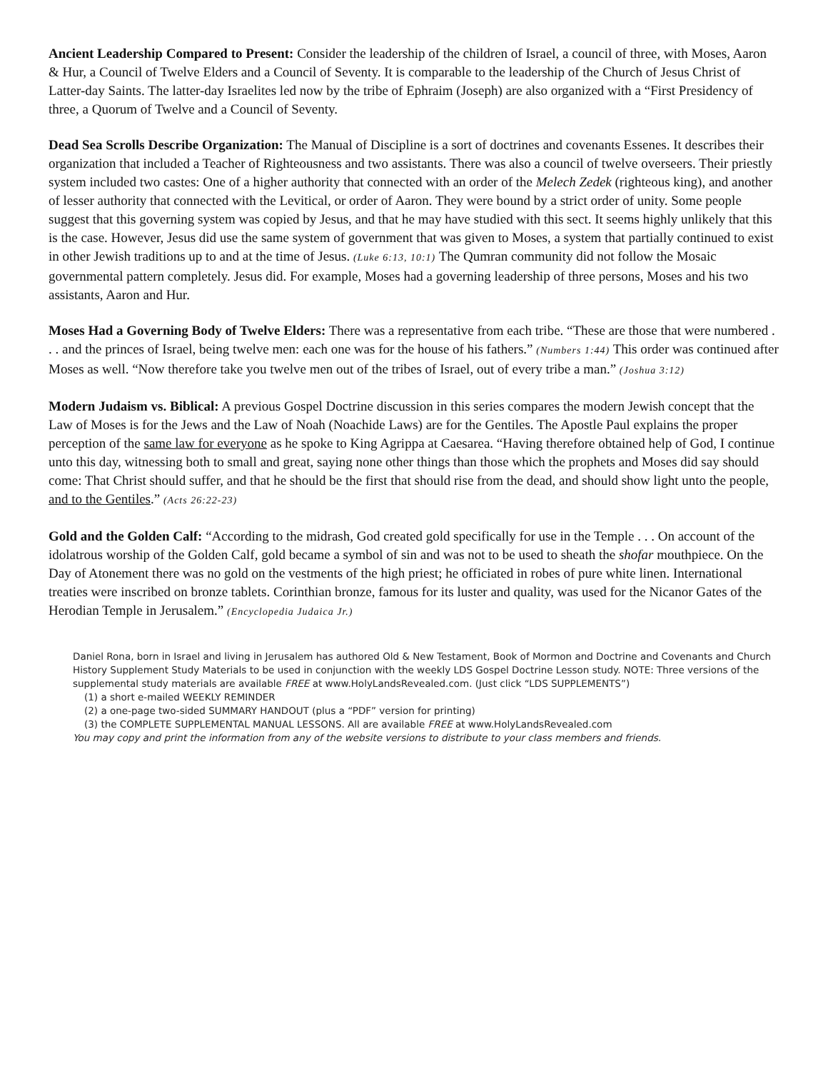Ancient Leadership Compared to Present: Consider the leadership of the children of Israel, a council of three, with Moses, Aaron & Hur, a Council of Twelve Elders and a Council of Seventy. It is comparable to the leadership of the Church of Jesus Christ of Latter-day Saints. The latter-day Israelites led now by the tribe of Ephraim (Joseph) are also organized with a “First Presidency of three, a Quorum of Twelve and a Council of Seventy.
Dead Sea Scrolls Describe Organization: The Manual of Discipline is a sort of doctrines and covenants Essenes. It describes their organization that included a Teacher of Righteousness and two assistants. There was also a council of twelve overseers. Their priestly system included two castes: One of a higher authority that connected with an order of the Melech Zedek (righteous king), and another of lesser authority that connected with the Levitical, or order of Aaron. They were bound by a strict order of unity. Some people suggest that this governing system was copied by Jesus, and that he may have studied with this sect. It seems highly unlikely that this is the case. However, Jesus did use the same system of government that was given to Moses, a system that partially continued to exist in other Jewish traditions up to and at the time of Jesus. (Luke 6:13, 10:1) The Qumran community did not follow the Mosaic governmental pattern completely. Jesus did. For example, Moses had a governing leadership of three persons, Moses and his two assistants, Aaron and Hur.
Moses Had a Governing Body of Twelve Elders: There was a representative from each tribe. “These are those that were numbered . . . and the princes of Israel, being twelve men: each one was for the house of his fathers.” (Numbers 1:44) This order was continued after Moses as well. “Now therefore take you twelve men out of the tribes of Israel, out of every tribe a man.” (Joshua 3:12)
Modern Judaism vs. Biblical: A previous Gospel Doctrine discussion in this series compares the modern Jewish concept that the Law of Moses is for the Jews and the Law of Noah (Noachide Laws) are for the Gentiles. The Apostle Paul explains the proper perception of the same law for everyone as he spoke to King Agrippa at Caesarea. “Having therefore obtained help of God, I continue unto this day, witnessing both to small and great, saying none other things than those which the prophets and Moses did say should come: That Christ should suffer, and that he should be the first that should rise from the dead, and should show light unto the people, and to the Gentiles.” (Acts 26:22-23)
Gold and the Golden Calf: “According to the midrash, God created gold specifically for use in the Temple . . . On account of the idolatrous worship of the Golden Calf, gold became a symbol of sin and was not to be used to sheath the shofar mouthpiece. On the Day of Atonement there was no gold on the vestments of the high priest; he officiated in robes of pure white linen. International treaties were inscribed on bronze tablets. Corinthian bronze, famous for its luster and quality, was used for the Nicanor Gates of the Herodian Temple in Jerusalem.” (Encyclopedia Judaica Jr.)
Daniel Rona, born in Israel and living in Jerusalem has authored Old & New Testament, Book of Mormon and Doctrine and Covenants and Church History Supplement Study Materials to be used in conjunction with the weekly LDS Gospel Doctrine Lesson study. NOTE: Three versions of the supplemental study materials are available FREE at www.HolyLandsRevealed.com. (Just click “LDS SUPPLEMENTS”)
(1) a short e-mailed WEEKLY REMINDER
(2) a one-page two-sided SUMMARY HANDOUT (plus a “PDF” version for printing)
(3) the COMPLETE SUPPLEMENTAL MANUAL LESSONS. All are available FREE at www.HolyLandsRevealed.com
You may copy and print the information from any of the website versions to distribute to your class members and friends.